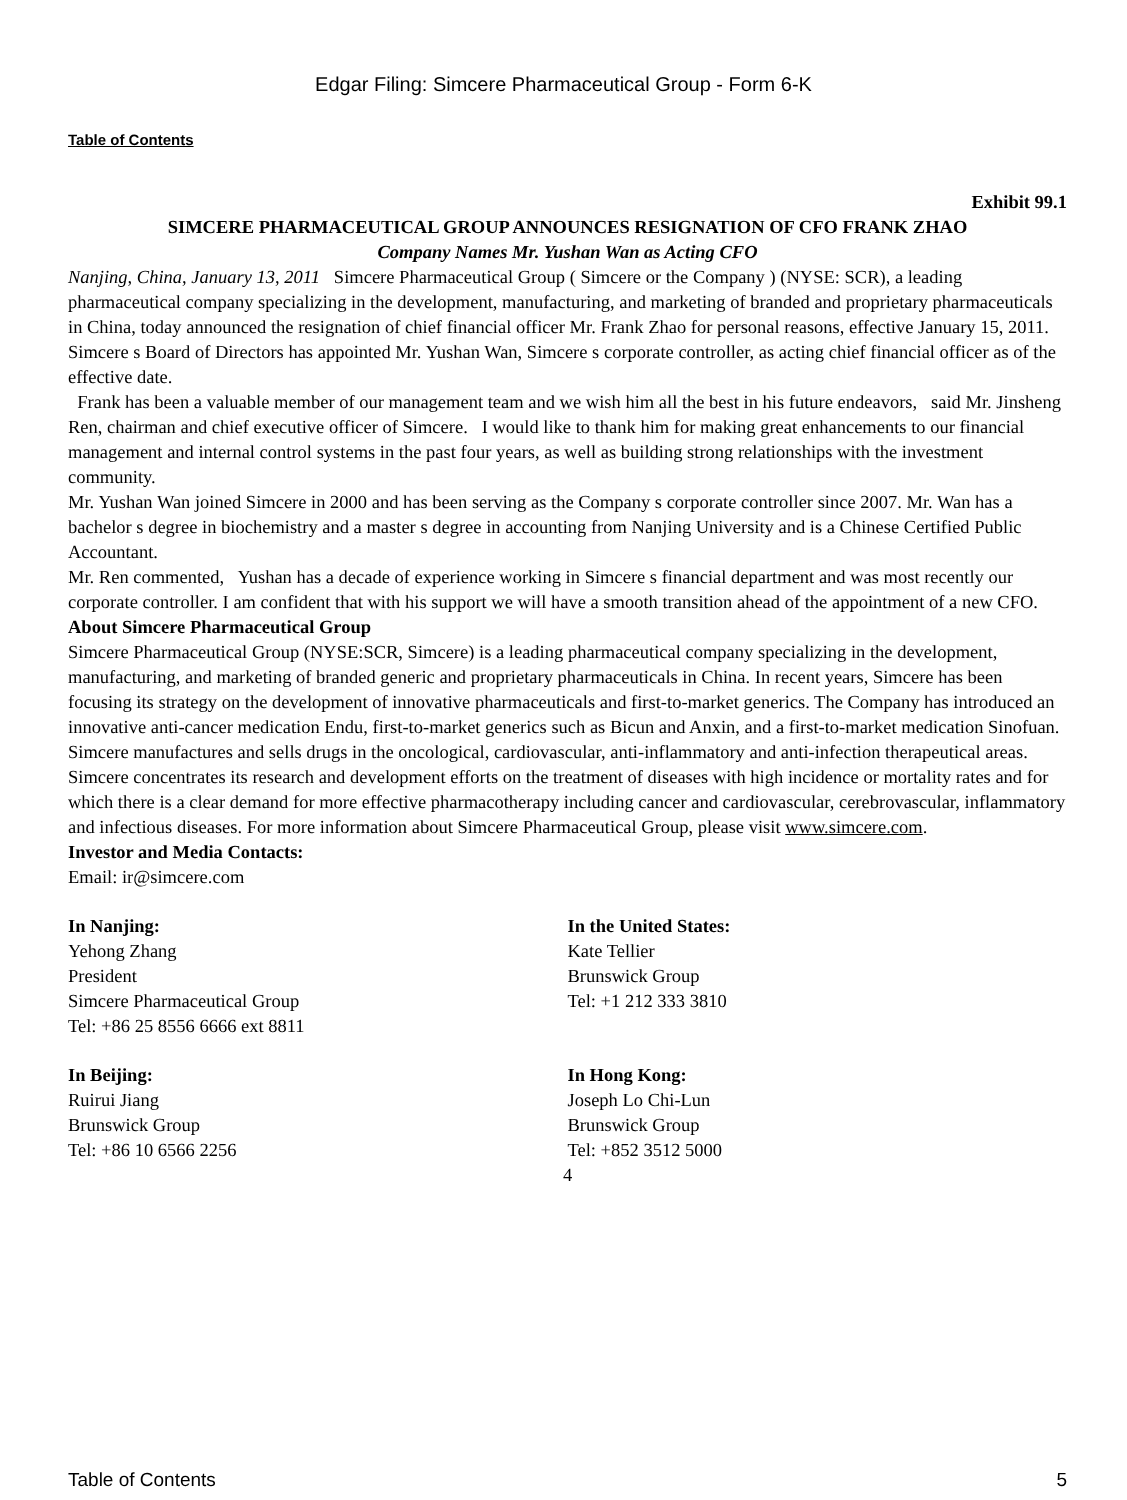Edgar Filing: Simcere Pharmaceutical Group - Form 6-K
Table of Contents
Exhibit 99.1
SIMCERE PHARMACEUTICAL GROUP ANNOUNCES RESIGNATION OF CFO FRANK ZHAO
Company Names Mr. Yushan Wan as Acting CFO
Nanjing, China, January 13, 2011 Simcere Pharmaceutical Group ( Simcere or the Company ) (NYSE: SCR), a leading pharmaceutical company specializing in the development, manufacturing, and marketing of branded and proprietary pharmaceuticals in China, today announced the resignation of chief financial officer Mr. Frank Zhao for personal reasons, effective January 15, 2011. Simcere s Board of Directors has appointed Mr. Yushan Wan, Simcere s corporate controller, as acting chief financial officer as of the effective date.
Frank has been a valuable member of our management team and we wish him all the best in his future endeavors, said Mr. Jinsheng Ren, chairman and chief executive officer of Simcere. I would like to thank him for making great enhancements to our financial management and internal control systems in the past four years, as well as building strong relationships with the investment community.
Mr. Yushan Wan joined Simcere in 2000 and has been serving as the Company s corporate controller since 2007. Mr. Wan has a bachelor s degree in biochemistry and a master s degree in accounting from Nanjing University and is a Chinese Certified Public Accountant.
Mr. Ren commented, Yushan has a decade of experience working in Simcere s financial department and was most recently our corporate controller. I am confident that with his support we will have a smooth transition ahead of the appointment of a new CFO.
About Simcere Pharmaceutical Group
Simcere Pharmaceutical Group (NYSE:SCR, Simcere) is a leading pharmaceutical company specializing in the development, manufacturing, and marketing of branded generic and proprietary pharmaceuticals in China. In recent years, Simcere has been focusing its strategy on the development of innovative pharmaceuticals and first-to-market generics. The Company has introduced an innovative anti-cancer medication Endu, first-to-market generics such as Bicun and Anxin, and a first-to-market medication Sinofuan. Simcere manufactures and sells drugs in the oncological, cardiovascular, anti-inflammatory and anti-infection therapeutical areas. Simcere concentrates its research and development efforts on the treatment of diseases with high incidence or mortality rates and for which there is a clear demand for more effective pharmacotherapy including cancer and cardiovascular, cerebrovascular, inflammatory and infectious diseases. For more information about Simcere Pharmaceutical Group, please visit www.simcere.com.
Investor and Media Contacts:
Email: ir@simcere.com
In Nanjing:
Yehong Zhang
President
Simcere Pharmaceutical Group
Tel: +86 25 8556 6666 ext 8811
In the United States:
Kate Tellier
Brunswick Group
Tel: +1 212 333 3810
In Beijing:
Ruirui Jiang
Brunswick Group
Tel: +86 10 6566 2256
In Hong Kong:
Joseph Lo Chi-Lun
Brunswick Group
Tel: +852 3512 5000
4
Table of Contents 5